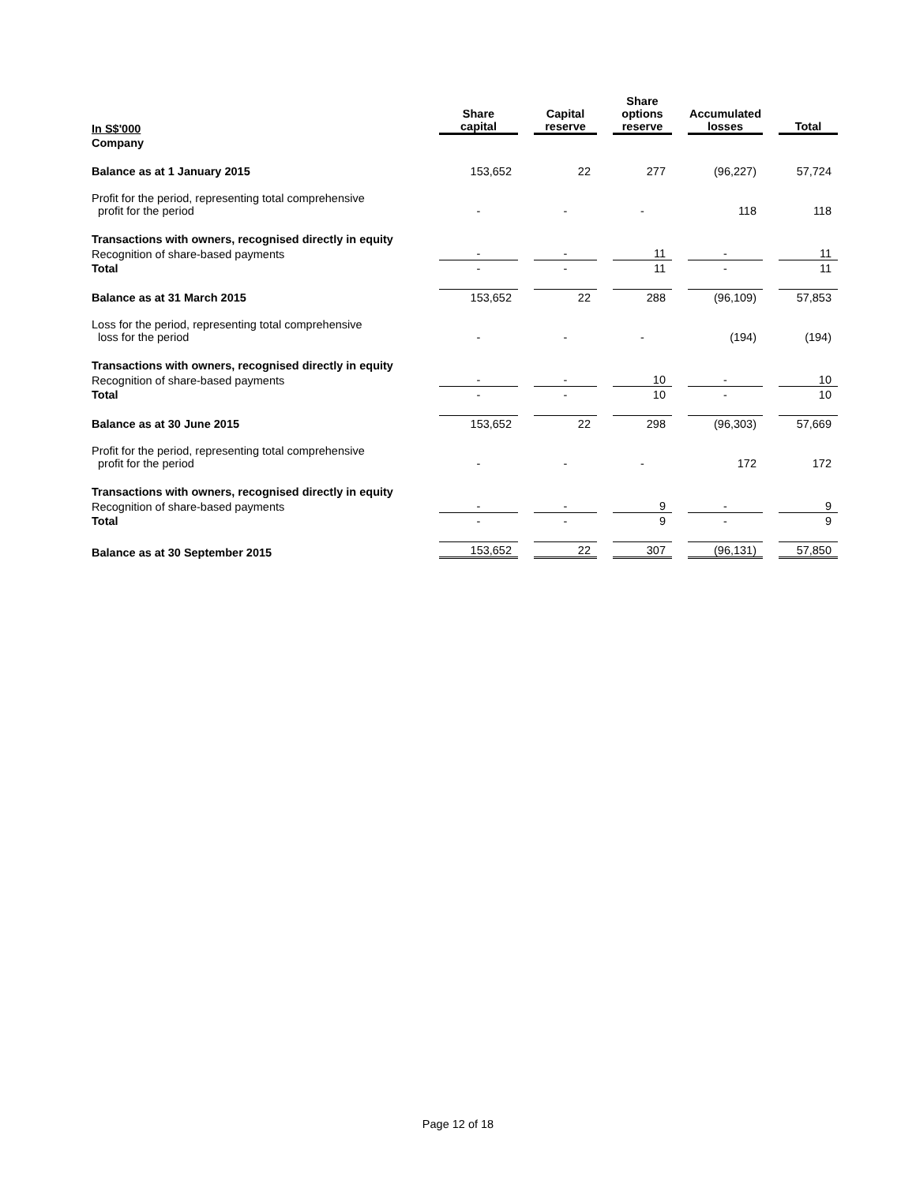| In S$'000 | Share capital | | Capital reserve | | Share options reserve | | Accumulated losses | | Total |
| --- | --- | --- | --- | --- | --- | --- | --- | --- | --- |
| Company | | | | | | | | | |
| Balance as at 1 January 2015 | 153,652 | | 22 | | 277 | | (96,227) | | 57,724 |
| Profit for the period, representing total comprehensive profit for the period | - | | - | | - | | 118 | | 118 |
| Transactions with owners, recognised directly in equity | | | | | | | | | |
| Recognition of share-based payments | - | | - | | 11 | | - | | 11 |
| Total | - | | - | | 11 | | - | | 11 |
| Balance as at 31 March 2015 | 153,652 | | 22 | | 288 | | (96,109) | | 57,853 |
| Loss for the period, representing total comprehensive loss for the period | - | | - | | - | | (194) | | (194) |
| Transactions with owners, recognised directly in equity | | | | | | | | | |
| Recognition of share-based payments | - | | - | | 10 | | - | | 10 |
| Total | - | | - | | 10 | | - | | 10 |
| Balance as at 30 June 2015 | 153,652 | | 22 | | 298 | | (96,303) | | 57,669 |
| Profit for the period, representing total comprehensive profit for the period | - | | - | | - | | 172 | | 172 |
| Transactions with owners, recognised directly in equity | | | | | | | | | |
| Recognition of share-based payments | - | | - | | 9 | | - | | 9 |
| Total | - | | - | | 9 | | - | | 9 |
| Balance as at 30 September 2015 | 153,652 | | 22 | | 307 | | (96,131) | | 57,850 |
Page 12 of 18